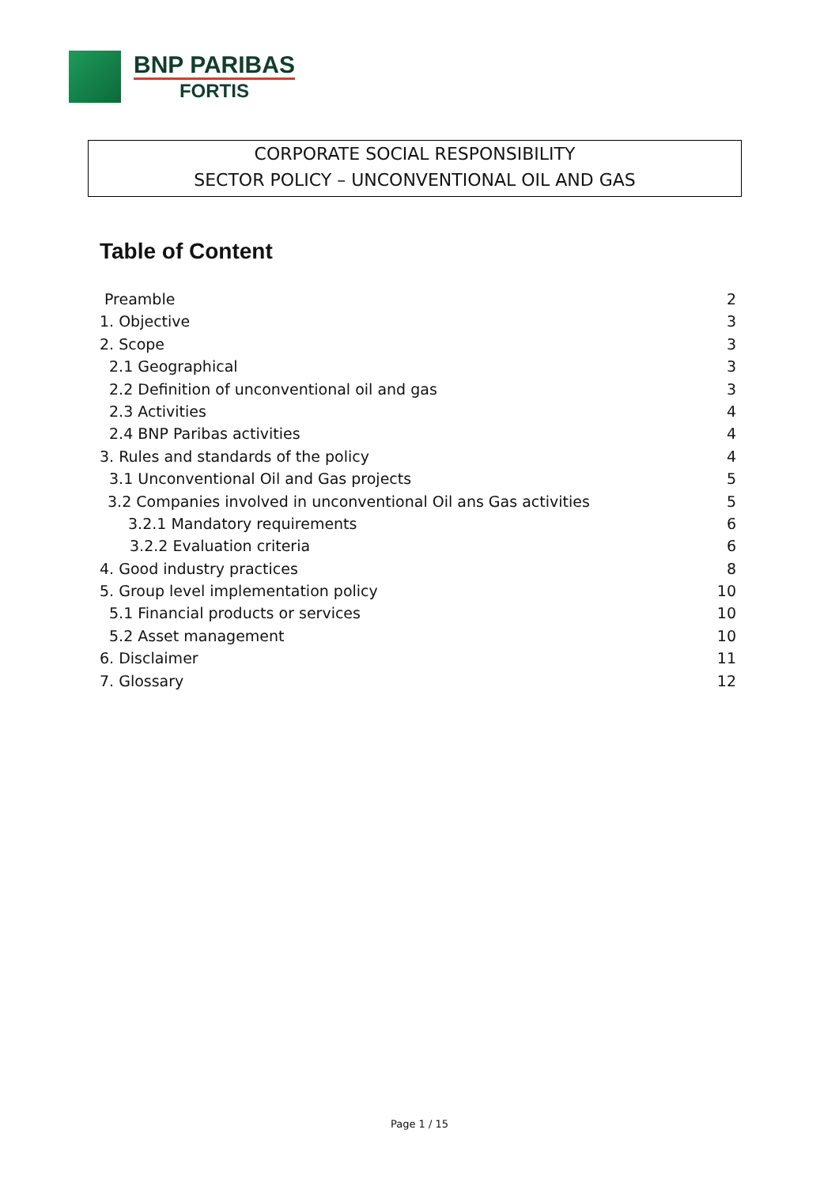BNP PARIBAS
FORTIS
CORPORATE SOCIAL RESPONSIBILITY
SECTOR POLICY – UNCONVENTIONAL OIL AND GAS
Table of Content
Preamble 2
1. Objective 3
2. Scope 3
2.1 Geographical 3
2.2 Definition of unconventional oil and gas 3
2.3 Activities 4
2.4 BNP Paribas activities 4
3. Rules and standards of the policy 4
3.1 Unconventional Oil and Gas projects 5
3.2 Companies involved in unconventional Oil ans Gas activities 5
3.2.1 Mandatory requirements 6
3.2.2 Evaluation criteria 6
4. Good industry practices 8
5. Group level implementation policy 10
5.1 Financial products or services 10
5.2 Asset management 10
6. Disclaimer 11
7. Glossary 12
Page 1 / 15